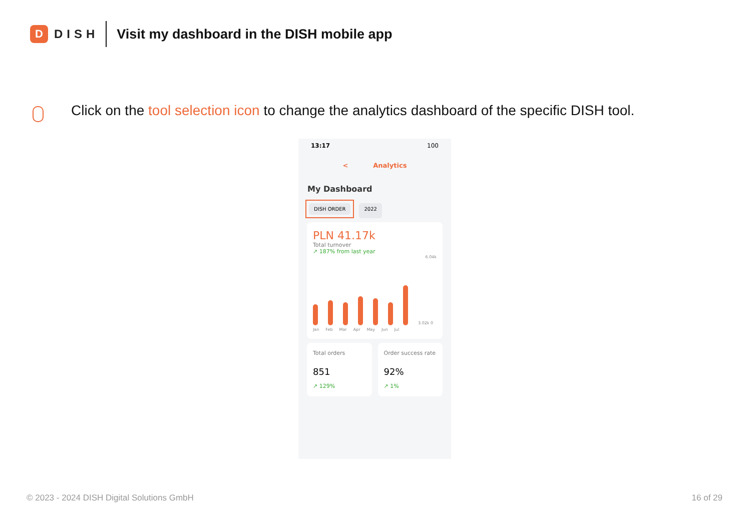D
DISH
Visit my dashboard in the DISH mobile app
Click on the tool selection icon to change the analytics dashboard of the specific DISH tool.
13:17 100
< Analytics
My Dashboard
DISH ORDER 2022
PLN 41.17k
Total turnover
↗ 187% from last year
6.04k
3.02k 0
Jan Feb Mar Apr May Jun Jul
Total orders
851
↗ 129%
Order success rate
92%
↗ 1%
© 2023 - 2024 DISH Digital Solutions GmbH
16 of 29